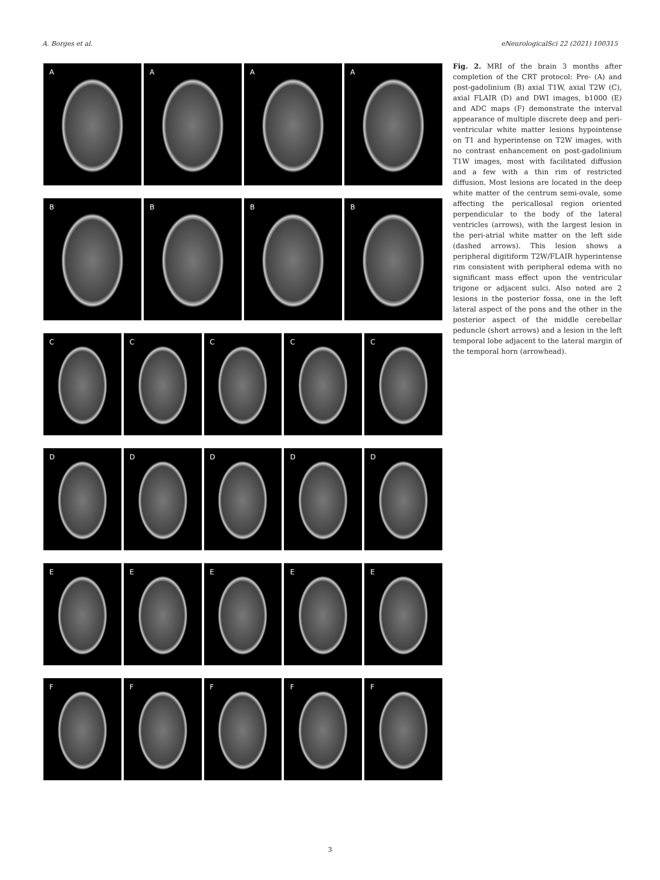A. Borges et al. eNeurologicalSci 22 (2021) 100315
A A A A
B B B B
C C C C C
D D D D D
E E E E E
F F F F F
Fig. 2. MRI of the brain 3 months after completion of the CRT protocol: Pre- (A) and post-gadolinium (B) axial T1W, axial T2W (C), axial FLAIR (D) and DWI images, b1000 (E) and ADC maps (F) demonstrate the interval appearance of multiple discrete deep and peri-ventricular white matter lesions hypointense on T1 and hyperintense on T2W images, with no contrast enhancement on post-gadolinium T1W images, most with facilitated diffusion and a few with a thin rim of restricted diffusion. Most lesions are located in the deep white matter of the centrum semi-ovale, some affecting the pericallosal region oriented perpendicular to the body of the lateral ventricles (arrows), with the largest lesion in the peri-atrial white matter on the left side (dashed arrows). This lesion shows a peripheral digitiform T2W/FLAIR hyperintense rim consistent with peripheral edema with no significant mass effect upon the ventricular trigone or adjacent sulci. Also noted are 2 lesions in the posterior fossa, one in the left lateral aspect of the pons and the other in the posterior aspect of the middle cerebellar peduncle (short arrows) and a lesion in the left temporal lobe adjacent to the lateral margin of the temporal horn (arrowhead).
3